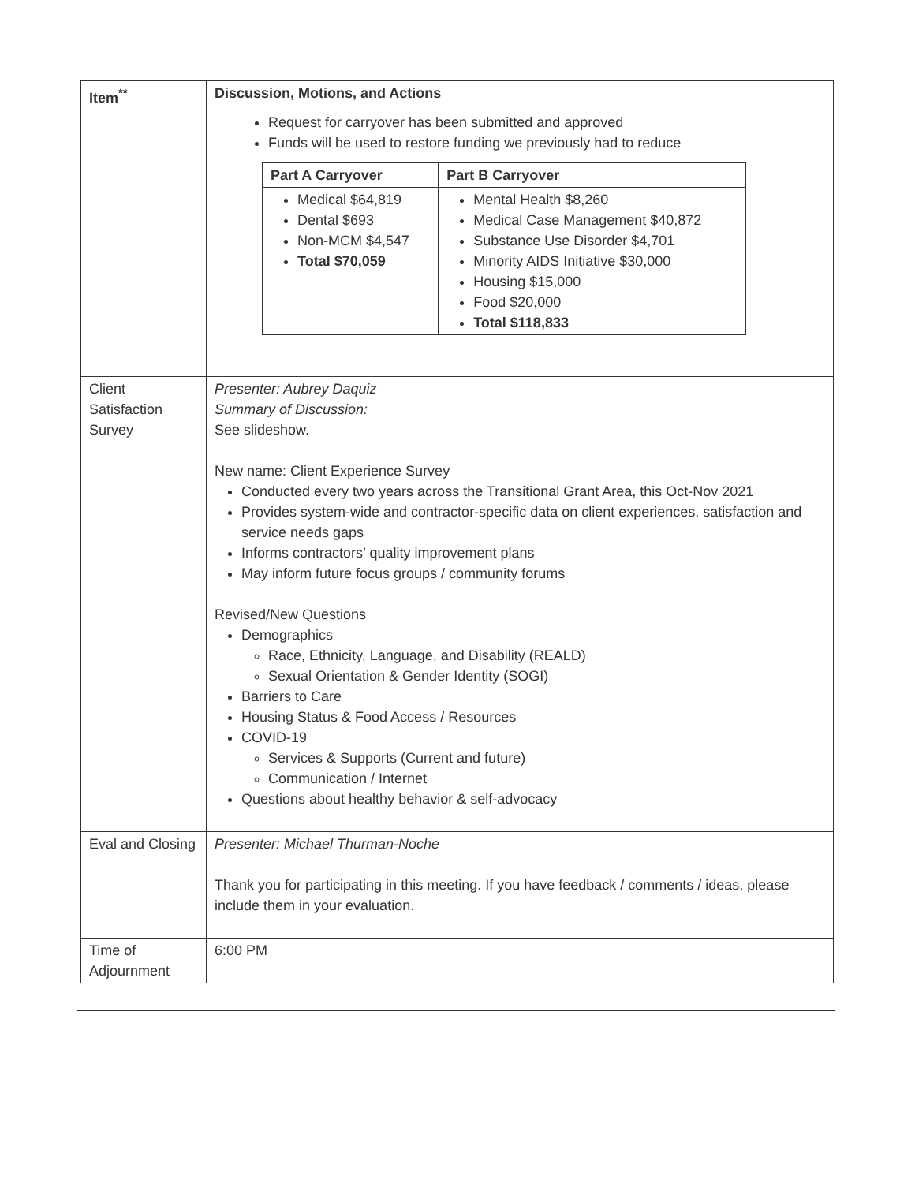| Item<sup>**</sup> | Discussion, Motions, and Actions |
| --- | --- |
| | Request for carryover has been submitted and approved Funds will be used to restore funding we previously had to reduce / Part A Carryover / Part B Carryover / / --- / --- / / Medical $64,819 Dental $693 Non-MCM $4,547 Total $70,059 / Mental Health $8,260 Medical Case Management $40,872 Substance Use Disorder $4,701 Minority AIDS Initiative $30,000 Housing $15,000 Food $20,000 Total $118,833 / |
| Client Satisfaction Survey | Presenter: Aubrey Daquiz Summary of Discussion: See slideshow. New name: Client Experience Survey Conducted every two years across the Transitional Grant Area, this Oct-Nov 2021 Provides system-wide and contractor-specific data on client experiences, satisfaction and service needs gaps Informs contractors’ quality improvement plans May inform future focus groups / community forums Revised/New Questions Demographics Race, Ethnicity, Language, and Disability (REALD) Sexual Orientation & Gender Identity (SOGI) Barriers to Care Housing Status & Food Access / Resources COVID-19 Services & Supports (Current and future) Communication / Internet Questions about healthy behavior & self-advocacy |
| Eval and Closing | Presenter: Michael Thurman-Noche Thank you for participating in this meeting. If you have feedback / comments / ideas, please include them in your evaluation. |
| Time of Adjournment | 6:00 PM |